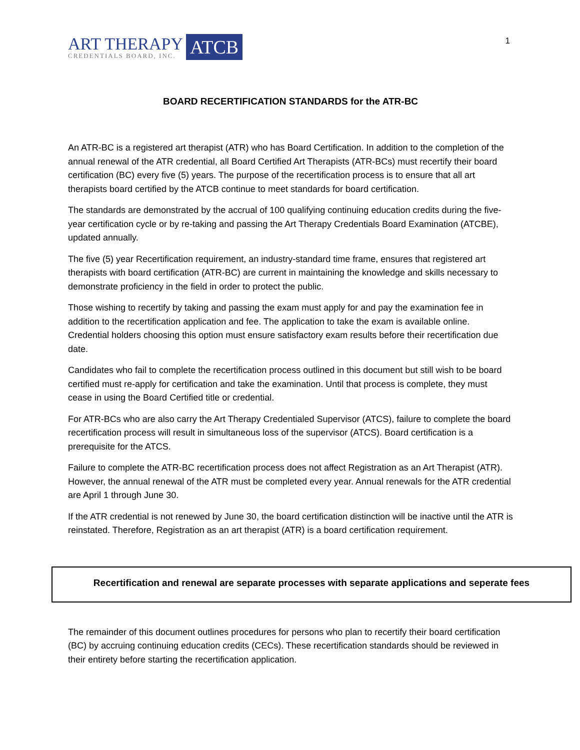ART THERAPY
CREDENTIALS BOARD, INC.
ATCB
1
BOARD RECERTIFICATION STANDARDS for the ATR-BC
An ATR-BC is a registered art therapist (ATR) who has Board Certification. In addition to the completion of the annual renewal of the ATR credential, all Board Certified Art Therapists (ATR-BCs) must recertify their board certification (BC) every five (5) years. The purpose of the recertification process is to ensure that all art therapists board certified by the ATCB continue to meet standards for board certification.
The standards are demonstrated by the accrual of 100 qualifying continuing education credits during the five-year certification cycle or by re-taking and passing the Art Therapy Credentials Board Examination (ATCBE), updated annually.
The five (5) year Recertification requirement, an industry-standard time frame, ensures that registered art therapists with board certification (ATR-BC) are current in maintaining the knowledge and skills necessary to demonstrate proficiency in the field in order to protect the public.
Those wishing to recertify by taking and passing the exam must apply for and pay the examination fee in addition to the recertification application and fee. The application to take the exam is available online. Credential holders choosing this option must ensure satisfactory exam results before their recertification due date.
Candidates who fail to complete the recertification process outlined in this document but still wish to be board certified must re-apply for certification and take the examination. Until that process is complete, they must cease in using the Board Certified title or credential.
For ATR-BCs who are also carry the Art Therapy Credentialed Supervisor (ATCS), failure to complete the board recertification process will result in simultaneous loss of the supervisor (ATCS). Board certification is a prerequisite for the ATCS.
Failure to complete the ATR-BC recertification process does not affect Registration as an Art Therapist (ATR). However, the annual renewal of the ATR must be completed every year. Annual renewals for the ATR credential are April 1 through June 30.
If the ATR credential is not renewed by June 30, the board certification distinction will be inactive until the ATR is reinstated. Therefore, Registration as an art therapist (ATR) is a board certification requirement.
Recertification and renewal are separate processes with separate applications and seperate fees
The remainder of this document outlines procedures for persons who plan to recertify their board certification (BC) by accruing continuing education credits (CECs). These recertification standards should be reviewed in their entirety before starting the recertification application.